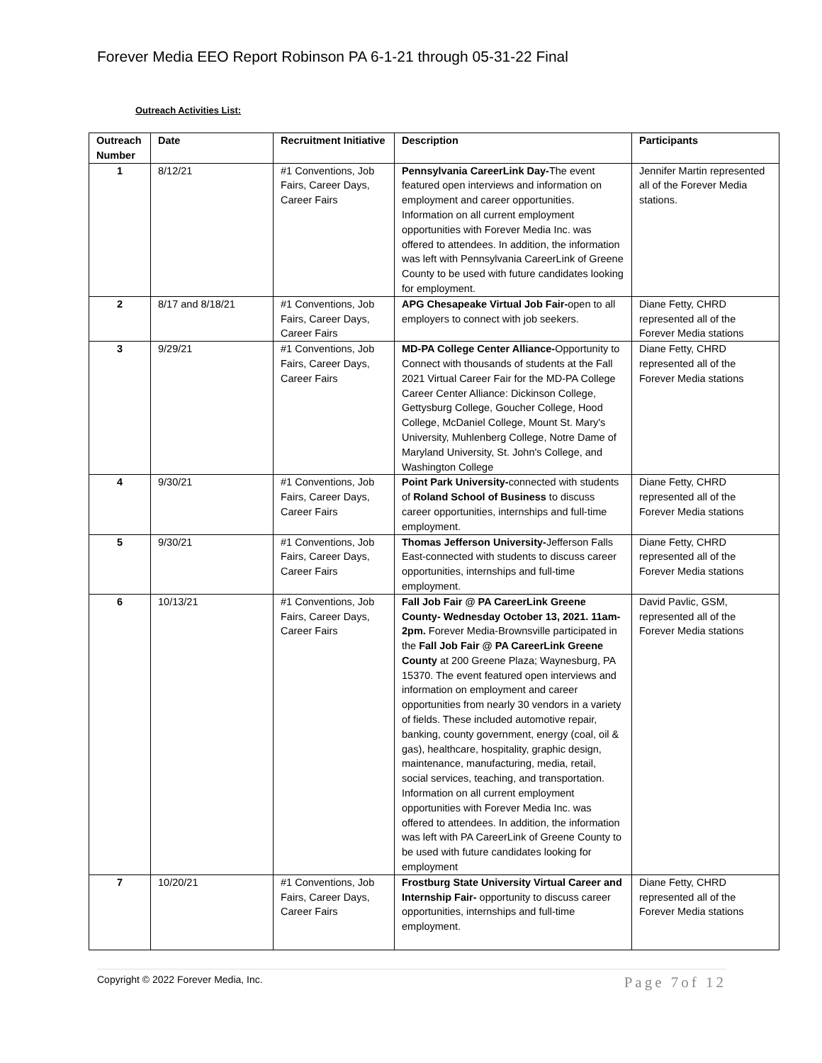Forever Media EEO Report Robinson PA 6-1-21 through 05-31-22 Final
Outreach Activities List:
| Outreach Number | Date | Recruitment Initiative | Description | Participants |
| --- | --- | --- | --- | --- |
| 1 | 8/12/21 | #1 Conventions, Job Fairs, Career Days, Career Fairs | Pennsylvania CareerLink Day- The event featured open interviews and information on employment and career opportunities. Information on all current employment opportunities with Forever Media Inc. was offered to attendees. In addition, the information was left with Pennsylvania CareerLink of Greene County to be used with future candidates looking for employment. | Jennifer Martin represented all of the Forever Media stations. |
| 2 | 8/17 and 8/18/21 | #1 Conventions, Job Fairs, Career Days, Career Fairs | APG Chesapeake Virtual Job Fair- open to all employers to connect with job seekers. | Diane Fetty, CHRD represented all of the Forever Media stations |
| 3 | 9/29/21 | #1 Conventions, Job Fairs, Career Days, Career Fairs | MD-PA College Center Alliance- Opportunity to Connect with thousands of students at the Fall 2021 Virtual Career Fair for the MD-PA College Career Center Alliance: Dickinson College, Gettysburg College, Goucher College, Hood College, McDaniel College, Mount St. Mary's University, Muhlenberg College, Notre Dame of Maryland University, St. John's College, and Washington College | Diane Fetty, CHRD represented all of the Forever Media stations |
| 4 | 9/30/21 | #1 Conventions, Job Fairs, Career Days, Career Fairs | Point Park University- connected with students of Roland School of Business to discuss career opportunities, internships and full-time employment. | Diane Fetty, CHRD represented all of the Forever Media stations |
| 5 | 9/30/21 | #1 Conventions, Job Fairs, Career Days, Career Fairs | Thomas Jefferson University- Jefferson Falls East-connected with students to discuss career opportunities, internships and full-time employment. | Diane Fetty, CHRD represented all of the Forever Media stations |
| 6 | 10/13/21 | #1 Conventions, Job Fairs, Career Days, Career Fairs | Fall Job Fair @ PA CareerLink Greene County- Wednesday October 13, 2021. 11am-2pm. Forever Media-Brownsville participated in the Fall Job Fair @ PA CareerLink Greene County at 200 Greene Plaza; Waynesburg, PA 15370. The event featured open interviews and information on employment and career opportunities from nearly 30 vendors in a variety of fields. These included automotive repair, banking, county government, energy (coal, oil & gas), healthcare, hospitality, graphic design, maintenance, manufacturing, media, retail, social services, teaching, and transportation. Information on all current employment opportunities with Forever Media Inc. was offered to attendees. In addition, the information was left with PA CareerLink of Greene County to be used with future candidates looking for employment | David Pavlic, GSM, represented all of the Forever Media stations |
| 7 | 10/20/21 | #1 Conventions, Job Fairs, Career Days, Career Fairs | Frostburg State University Virtual Career and Internship Fair- opportunity to discuss career opportunities, internships and full-time employment. | Diane Fetty, CHRD represented all of the Forever Media stations |
Copyright © 2022 Forever Media, Inc. Page 7of 12